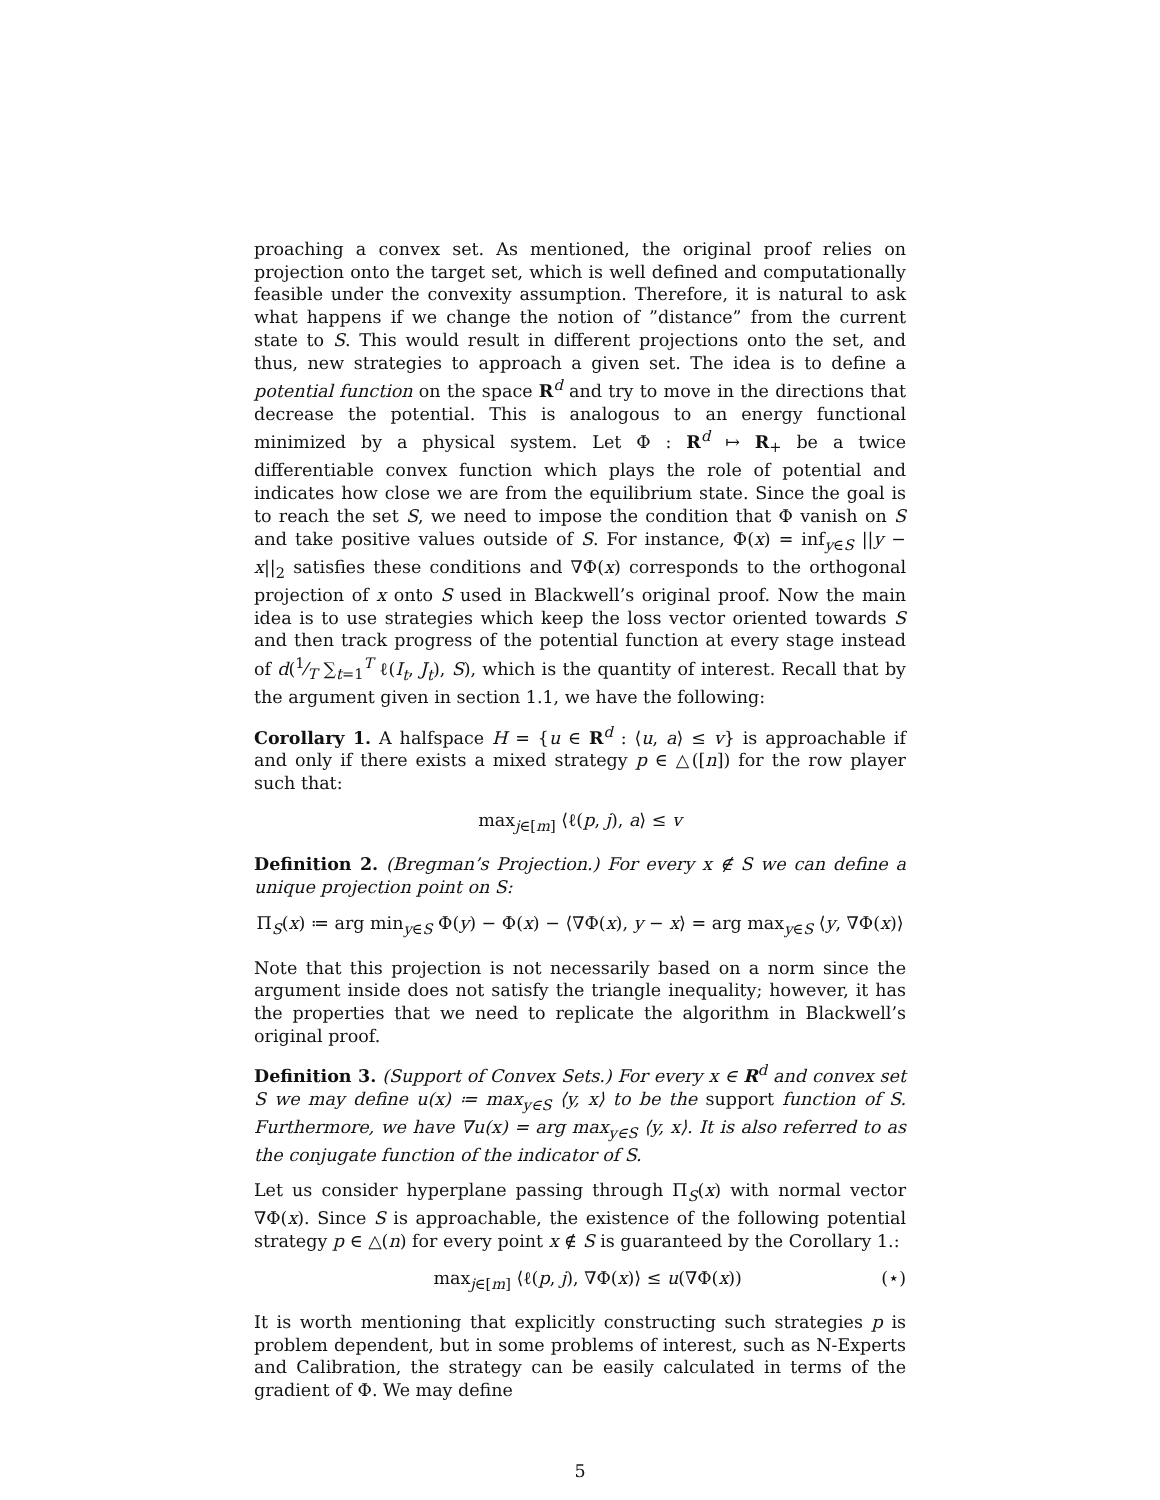proaching a convex set. As mentioned, the original proof relies on projection onto the target set, which is well defined and computationally feasible under the convexity assumption. Therefore, it is natural to ask what happens if we change the notion of ”distance” from the current state to S. This would result in different projections onto the set, and thus, new strategies to approach a given set. The idea is to define a potential function on the space R<sup>d</sup> and try to move in the directions that decrease the potential. This is analogous to an energy functional minimized by a physical system. Let Φ : R<sup>d</sup> ↦ R<sub>+</sub> be a twice differentiable convex function which plays the role of potential and indicates how close we are from the equilibrium state. Since the goal is to reach the set S, we need to impose the condition that Φ vanish on S and take positive values outside of S. For instance, Φ(x) = inf<sub>y∈S</sub> ||y − x||<sub>2</sub> satisfies these conditions and ∇Φ(x) corresponds to the orthogonal projection of x onto S used in Blackwell’s original proof. Now the main idea is to use strategies which keep the loss vector oriented towards S and then track progress of the potential function at every stage instead of d(1⁄T ∑<sub>t=1</sub><sup>T</sup> ℓ(I<sub>t</sub>, J<sub>t</sub>), S), which is the quantity of interest. Recall that by the argument given in section 1.1, we have the following:
Corollary 1. A halfspace H = {u ∈ R<sup>d</sup> : ⟨u, a⟩ ≤ v} is approachable if and only if there exists a mixed strategy p ∈ △([n]) for the row player such that:
max<sub>j∈[m]</sub> ⟨ℓ(p, j), a⟩ ≤ v
Definition 2. (Bregman’s Projection.) For every x ∉ S we can define a unique projection point on S:
Π<sub>S</sub>(x) ≔ arg min<sub>y∈S</sub> Φ(y) − Φ(x) − ⟨∇Φ(x), y − x⟩ = arg max<sub>y∈S</sub> ⟨y, ∇Φ(x)⟩
Note that this projection is not necessarily based on a norm since the argument inside does not satisfy the triangle inequality; however, it has the properties that we need to replicate the algorithm in Blackwell’s original proof.
Definition 3. (Support of Convex Sets.) For every x ∈ R<sup>d</sup> and convex set S we may define u(x) ≔ max<sub>y∈S</sub> ⟨y, x⟩ to be the support function of S. Furthermore, we have ∇u(x) = arg max<sub>y∈S</sub> ⟨y, x⟩. It is also referred to as the conjugate function of the indicator of S.
Let us consider hyperplane passing through Π<sub>S</sub>(x) with normal vector ∇Φ(x). Since S is approachable, the existence of the following potential strategy p ∈ △(n) for every point x ∉ S is guaranteed by the Corollary 1.:
max<sub>j∈[m]</sub> ⟨ℓ(p, j), ∇Φ(x)⟩ ≤ u(∇Φ(x)) (⋆)
It is worth mentioning that explicitly constructing such strategies p is problem dependent, but in some problems of interest, such as N-Experts and Calibration, the strategy can be easily calculated in terms of the gradient of Φ. We may define
5